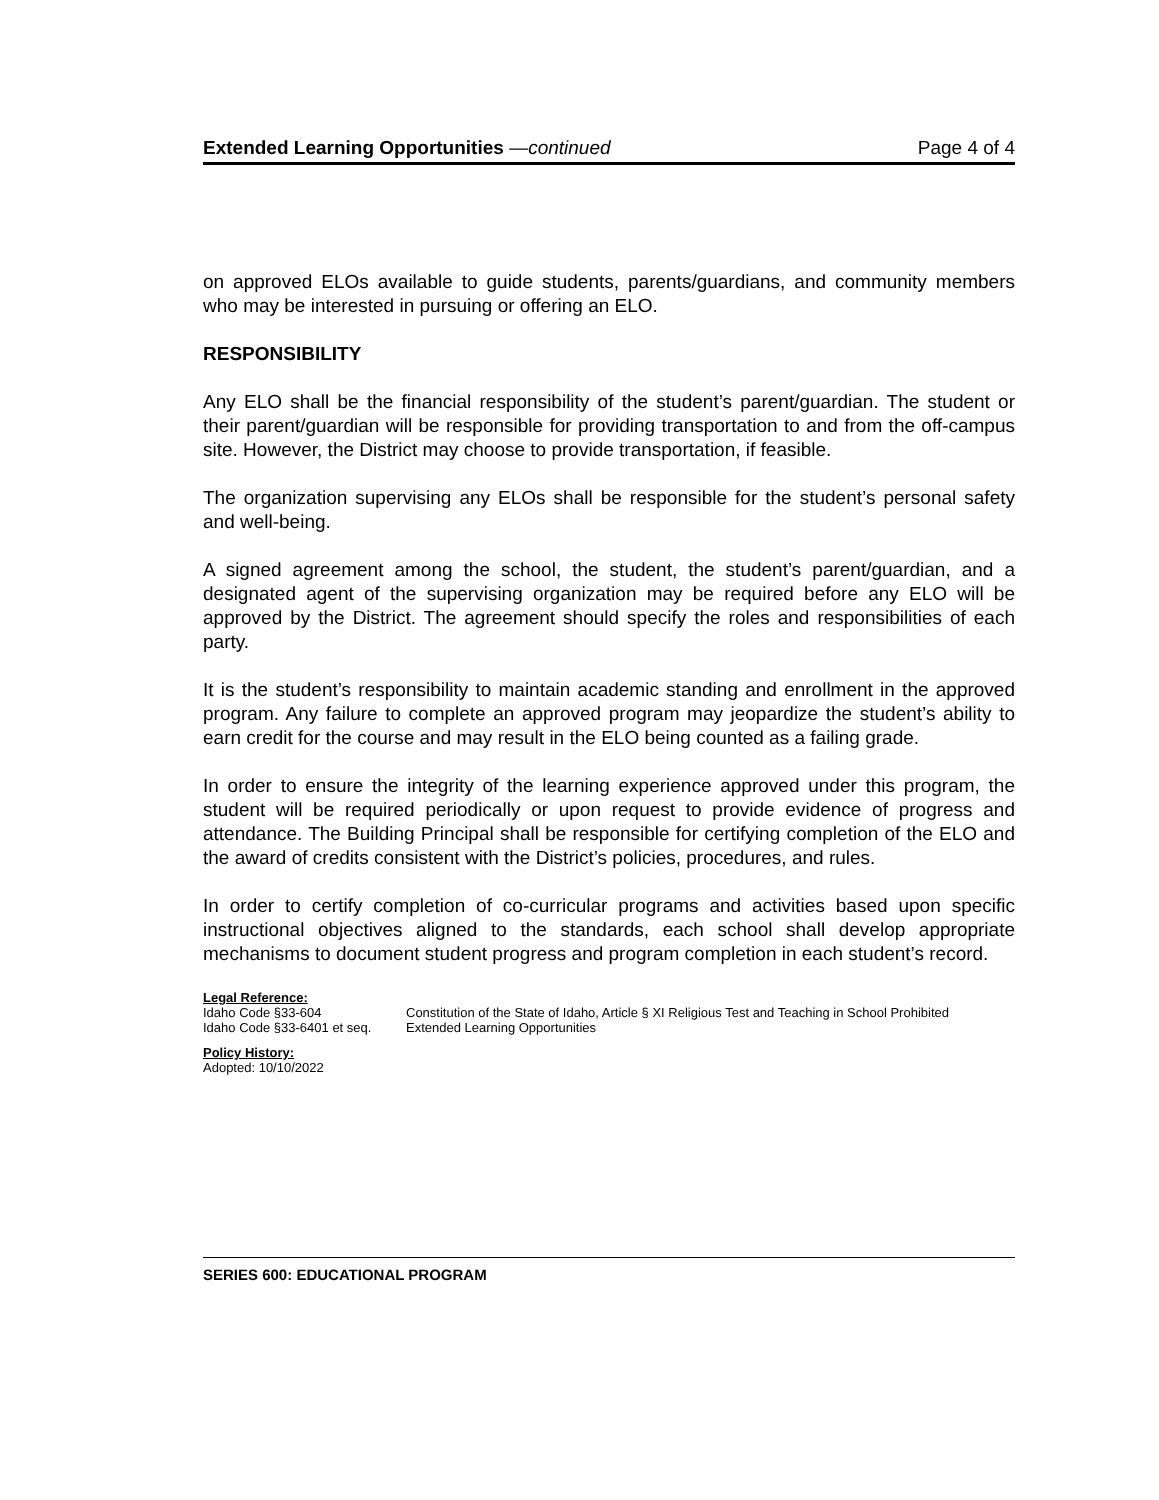Extended Learning Opportunities —continued Page 4 of 4
on approved ELOs available to guide students, parents/guardians, and community members who may be interested in pursuing or offering an ELO.
RESPONSIBILITY
Any ELO shall be the financial responsibility of the student’s parent/guardian. The student or their parent/guardian will be responsible for providing transportation to and from the off-campus site. However, the District may choose to provide transportation, if feasible.
The organization supervising any ELOs shall be responsible for the student’s personal safety and well-being.
A signed agreement among the school, the student, the student’s parent/guardian, and a designated agent of the supervising organization may be required before any ELO will be approved by the District. The agreement should specify the roles and responsibilities of each party.
It is the student’s responsibility to maintain academic standing and enrollment in the approved program. Any failure to complete an approved program may jeopardize the student’s ability to earn credit for the course and may result in the ELO being counted as a failing grade.
In order to ensure the integrity of the learning experience approved under this program, the student will be required periodically or upon request to provide evidence of progress and attendance. The Building Principal shall be responsible for certifying completion of the ELO and the award of credits consistent with the District’s policies, procedures, and rules.
In order to certify completion of co-curricular programs and activities based upon specific instructional objectives aligned to the standards, each school shall develop appropriate mechanisms to document student progress and program completion in each student’s record.
Legal Reference:
Idaho Code §33-604 Constitution of the State of Idaho, Article § XI Religious Test and Teaching in School Prohibited
Idaho Code §33-6401 et seq. Extended Learning Opportunities
Policy History:
Adopted: 10/10/2022
SERIES 600: EDUCATIONAL PROGRAM